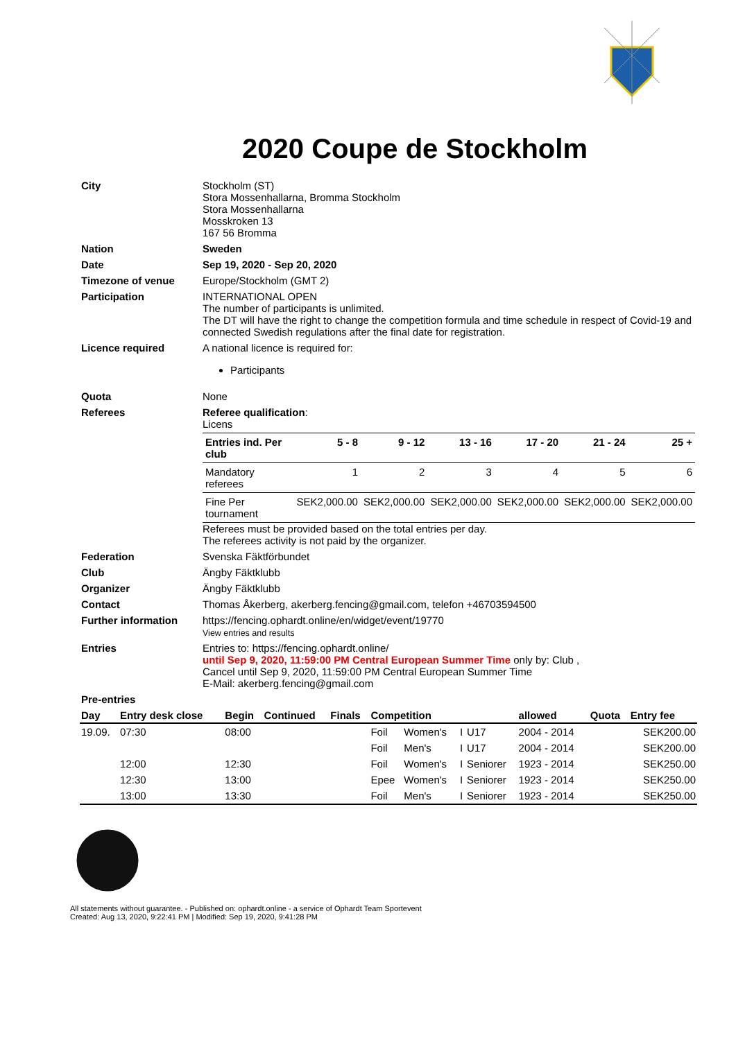2020 Coupe de Stockholm
| City | Stockholm (ST) Stora Mossenhallarna, Bromma Stockholm Stora Mossenhallarna Mosskroken 13 167 56 Bromma |
| Nation | Sweden |
| Date | Sep 19, 2020 - Sep 20, 2020 |
| Timezone of venue | Europe/Stockholm (GMT 2) |
| Participation | INTERNATIONAL OPEN The number of participants is unlimited. The DT will have the right to change the competition formula and time schedule in respect of Covid-19 and connected Swedish regulations after the final date for registration. |
| Licence required | A national licence is required for: Participants |
| Quota | None |
| Referees | Referee qualification : Licens / Entries ind. Per club / 5 - 8 / 9 - 12 / 13 - 16 / 17 - 20 / 21 - 24 / 25 + / / Mandatory referees / 1 / 2 / 3 / 4 / 5 / 6 / / Fine Per tournament / SEK2,000.00 / SEK2,000.00 / SEK2,000.00 / SEK2,000.00 / SEK2,000.00 / SEK2,000.00 / Referees must be provided based on the total entries per day. The referees activity is not paid by the organizer. |
| Federation | Svenska Fäktförbundet |
| Club | Ängby Fäktklubb |
| Organizer | Ängby Fäktklubb |
| Contact | Thomas Åkerberg, akerberg.fencing@gmail.com, telefon +46703594500 |
| Further information | https://fencing.ophardt.online/en/widget/event/19770 View entries and results |
| Entries | Entries to: https://fencing.ophardt.online/ until Sep 9, 2020, 11:59:00 PM Central European Summer Time only by: Club , Cancel until Sep 9, 2020, 11:59:00 PM Central European Summer Time E-Mail: akerberg.fencing@gmail.com |
| Pre-entries | |
| Day | Entry desk close | Begin | Continued | Finals | Competition | | | | allowed | Quota | Entry fee |
| --- | --- | --- | --- | --- | --- | --- | --- | --- | --- | --- | --- |
| 19.09. | 07:30 | 08:00 | | | Foil | Women's | I | U17 | 2004 - 2014 | | SEK200.00 |
| | | | | | Foil | Men's | I | U17 | 2004 - 2014 | | SEK200.00 |
| | 12:00 | 12:30 | | | Foil | Women's | I | Seniorer | 1923 - 2014 | | SEK250.00 |
| | 12:30 | 13:00 | | | Epee | Women's | I | Seniorer | 1923 - 2014 | | SEK250.00 |
| | 13:00 | 13:30 | | | Foil | Men's | I | Seniorer | 1923 - 2014 | | SEK250.00 |
All statements without guarantee. - Published on: ophardt.online - a service of Ophardt Team Sportevent
Created: Aug 13, 2020, 9:22:41 PM | Modified: Sep 19, 2020, 9:41:28 PM